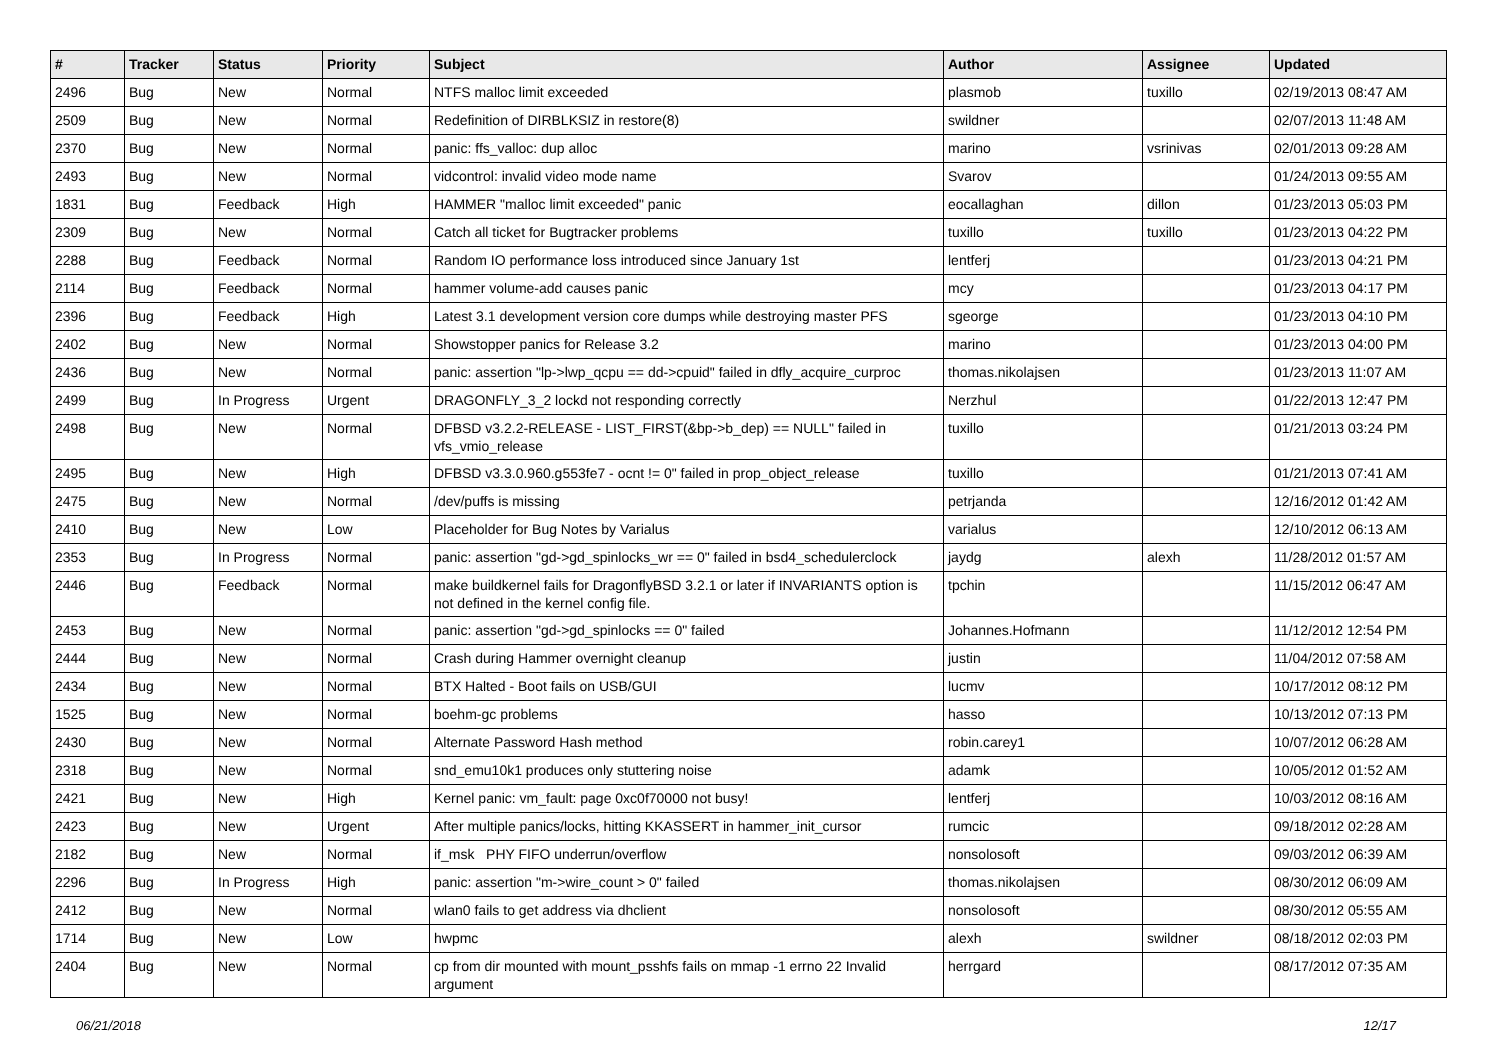| # | Tracker | Status | Priority | Subject | Author | Assignee | Updated |
| --- | --- | --- | --- | --- | --- | --- | --- |
| 2496 | Bug | New | Normal | NTFS malloc limit exceeded | plasmob | tuxillo | 02/19/2013 08:47 AM |
| 2509 | Bug | New | Normal | Redefinition of DIRBLKSIZ in restore(8) | swildner | | 02/07/2013 11:48 AM |
| 2370 | Bug | New | Normal | panic: ffs_valloc: dup alloc | marino | vsrinivas | 02/01/2013 09:28 AM |
| 2493 | Bug | New | Normal | vidcontrol: invalid video mode name | Svarov | | 01/24/2013 09:55 AM |
| 1831 | Bug | Feedback | High | HAMMER "malloc limit exceeded" panic | eocallaghan | dillon | 01/23/2013 05:03 PM |
| 2309 | Bug | New | Normal | Catch all ticket for Bugtracker problems | tuxillo | tuxillo | 01/23/2013 04:22 PM |
| 2288 | Bug | Feedback | Normal | Random IO performance loss introduced since January 1st | lentferj | | 01/23/2013 04:21 PM |
| 2114 | Bug | Feedback | Normal | hammer volume-add causes panic | mcy | | 01/23/2013 04:17 PM |
| 2396 | Bug | Feedback | High | Latest 3.1 development version core dumps while destroying master PFS | sgeorge | | 01/23/2013 04:10 PM |
| 2402 | Bug | New | Normal | Showstopper panics for Release 3.2 | marino | | 01/23/2013 04:00 PM |
| 2436 | Bug | New | Normal | panic: assertion "lp->lwp_qcpu == dd->cpuid" failed in dfly_acquire_curproc | thomas.nikolajsen | | 01/23/2013 11:07 AM |
| 2499 | Bug | In Progress | Urgent | DRAGONFLY_3_2 lockd not responding correctly | Nerzhul | | 01/22/2013 12:47 PM |
| 2498 | Bug | New | Normal | DFBSD v3.2.2-RELEASE - LIST_FIRST(&bp->b_dep) == NULL" failed in vfs_vmio_release | tuxillo | | 01/21/2013 03:24 PM |
| 2495 | Bug | New | High | DFBSD v3.3.0.960.g553fe7 - ocnt != 0" failed in prop_object_release | tuxillo | | 01/21/2013 07:41 AM |
| 2475 | Bug | New | Normal | /dev/puffs is missing | petrjanda | | 12/16/2012 01:42 AM |
| 2410 | Bug | New | Low | Placeholder for Bug Notes by Varialus | varialus | | 12/10/2012 06:13 AM |
| 2353 | Bug | In Progress | Normal | panic: assertion "gd->gd_spinlocks_wr == 0" failed in bsd4_schedulerclock | jaydg | alexh | 11/28/2012 01:57 AM |
| 2446 | Bug | Feedback | Normal | make buildkernel fails for DragonflyBSD 3.2.1 or later if INVARIANTS option is not defined in the kernel config file. | tpchin | | 11/15/2012 06:47 AM |
| 2453 | Bug | New | Normal | panic: assertion "gd->gd_spinlocks == 0" failed | Johannes.Hofmann | | 11/12/2012 12:54 PM |
| 2444 | Bug | New | Normal | Crash during Hammer overnight cleanup | justin | | 11/04/2012 07:58 AM |
| 2434 | Bug | New | Normal | BTX Halted - Boot fails on USB/GUI | lucmv | | 10/17/2012 08:12 PM |
| 1525 | Bug | New | Normal | boehm-gc problems | hasso | | 10/13/2012 07:13 PM |
| 2430 | Bug | New | Normal | Alternate Password Hash method | robin.carey1 | | 10/07/2012 06:28 AM |
| 2318 | Bug | New | Normal | snd_emu10k1 produces only stuttering noise | adamk | | 10/05/2012 01:52 AM |
| 2421 | Bug | New | High | Kernel panic: vm_fault: page 0xc0f70000 not busy! | lentferj | | 10/03/2012 08:16 AM |
| 2423 | Bug | New | Urgent | After multiple panics/locks, hitting KKASSERT in hammer_init_cursor | rumcic | | 09/18/2012 02:28 AM |
| 2182 | Bug | New | Normal | if_msk PHY FIFO underrun/overflow | nonsolosoft | | 09/03/2012 06:39 AM |
| 2296 | Bug | In Progress | High | panic: assertion "m->wire_count > 0" failed | thomas.nikolajsen | | 08/30/2012 06:09 AM |
| 2412 | Bug | New | Normal | wlan0 fails to get address via dhclient | nonsolosoft | | 08/30/2012 05:55 AM |
| 1714 | Bug | New | Low | hwpmc | alexh | swildner | 08/18/2012 02:03 PM |
| 2404 | Bug | New | Normal | cp from dir mounted with mount_psshfs fails on mmap -1 errno 22 Invalid argument | herrgard | | 08/17/2012 07:35 AM |
06/21/2018 12/17